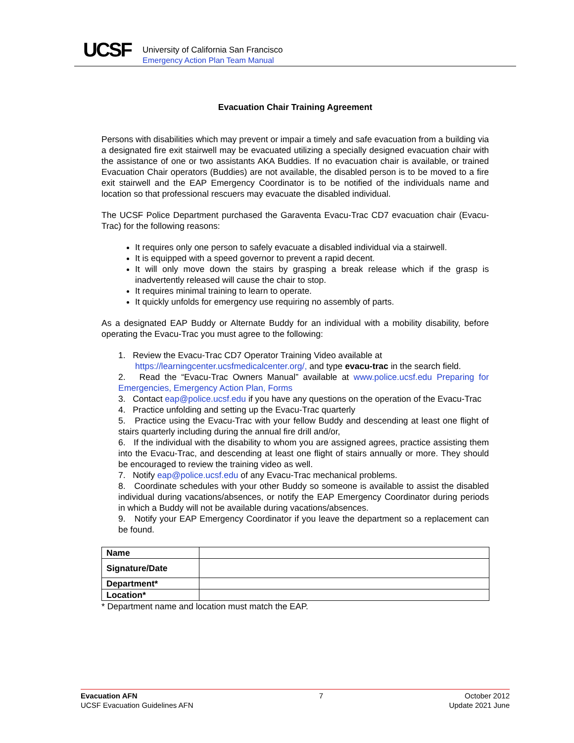UCSF
University of California San Francisco
Emergency Action Plan Team Manual
Evacuation Chair Training Agreement
Persons with disabilities which may prevent or impair a timely and safe evacuation from a building via a designated fire exit stairwell may be evacuated utilizing a specially designed evacuation chair with the assistance of one or two assistants AKA Buddies. If no evacuation chair is available, or trained Evacuation Chair operators (Buddies) are not available, the disabled person is to be moved to a fire exit stairwell and the EAP Emergency Coordinator is to be notified of the individuals name and location so that professional rescuers may evacuate the disabled individual.
The UCSF Police Department purchased the Garaventa Evacu-Trac CD7 evacuation chair (Evacu-Trac) for the following reasons:
It requires only one person to safely evacuate a disabled individual via a stairwell.
It is equipped with a speed governor to prevent a rapid decent.
It will only move down the stairs by grasping a break release which if the grasp is inadvertently released will cause the chair to stop.
It requires minimal training to learn to operate.
It quickly unfolds for emergency use requiring no assembly of parts.
As a designated EAP Buddy or Alternate Buddy for an individual with a mobility disability, before operating the Evacu-Trac you must agree to the following:
1. Review the Evacu-Trac CD7 Operator Training Video available at
https://learningcenter.ucsfmedicalcenter.org/, and type evacu-trac in the search field.
2. Read the “Evacu-Trac Owners Manual” available at www.police.ucsf.edu Preparing for Emergencies, Emergency Action Plan, Forms
3. Contact eap@police.ucsf.edu if you have any questions on the operation of the Evacu-Trac
4. Practice unfolding and setting up the Evacu-Trac quarterly
5. Practice using the Evacu-Trac with your fellow Buddy and descending at least one flight of stairs quarterly including during the annual fire drill and/or,
6. If the individual with the disability to whom you are assigned agrees, practice assisting them into the Evacu-Trac, and descending at least one flight of stairs annually or more. They should be encouraged to review the training video as well.
7. Notify eap@police.ucsf.edu of any Evacu-Trac mechanical problems.
8. Coordinate schedules with your other Buddy so someone is available to assist the disabled individual during vacations/absences, or notify the EAP Emergency Coordinator during periods in which a Buddy will not be available during vacations/absences.
9. Notify your EAP Emergency Coordinator if you leave the department so a replacement can be found.
| Name | |
| Signature/Date | |
| Department* | |
| Location* | |
* Department name and location must match the EAP.
Evacuation AFN
UCSF Evacuation Guidelines AFN
7 October 2012
Update 2021 June